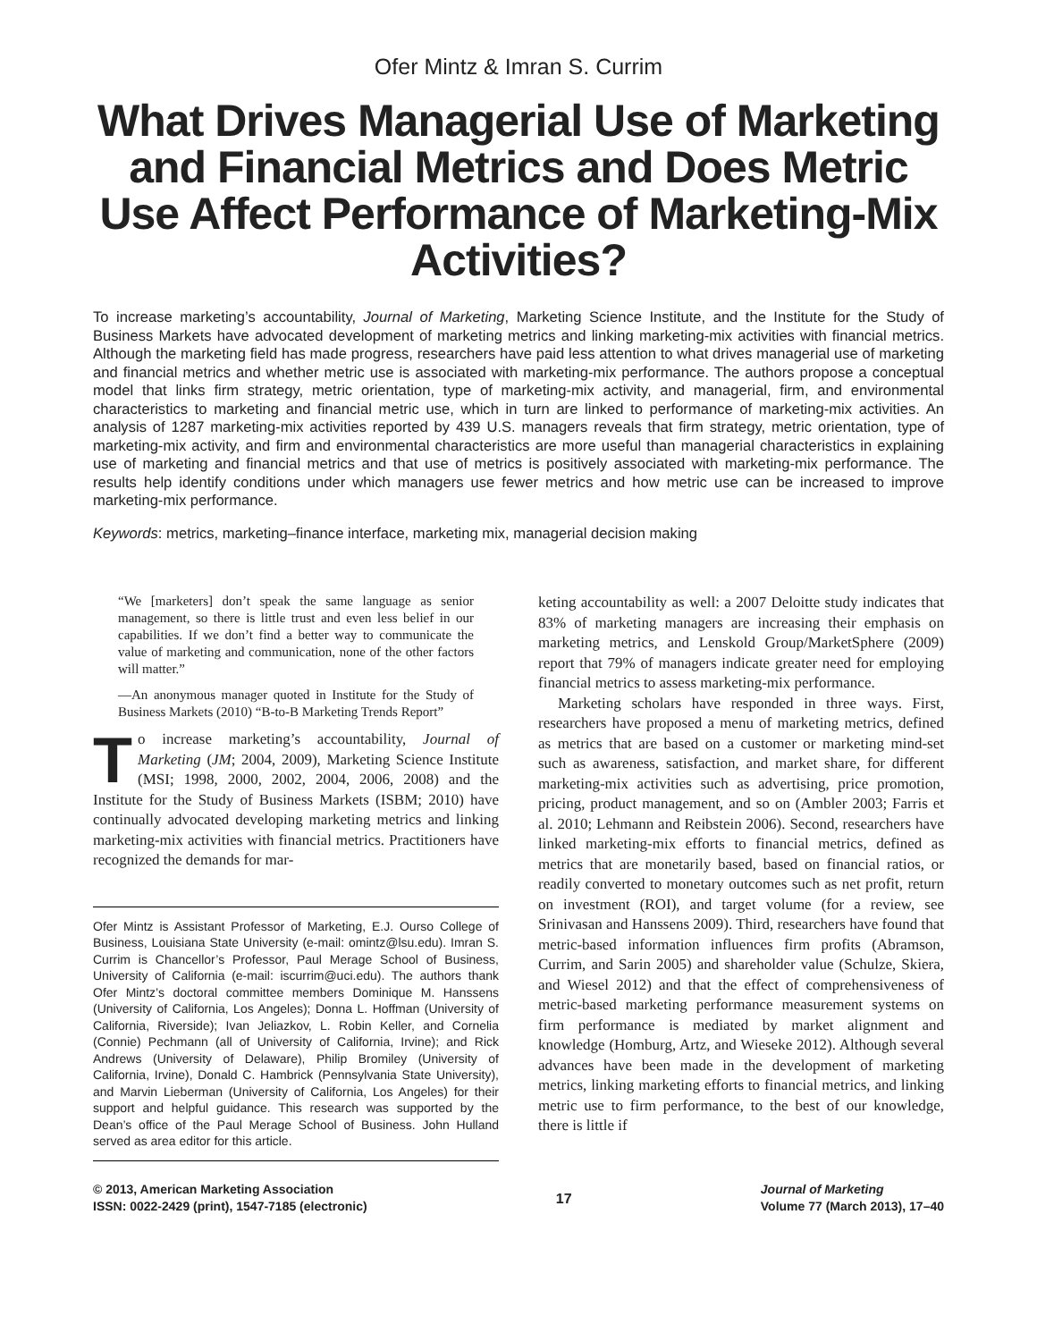Ofer Mintz & Imran S. Currim
What Drives Managerial Use of Marketing and Financial Metrics and Does Metric Use Affect Performance of Marketing-Mix Activities?
To increase marketing’s accountability, Journal of Marketing, Marketing Science Institute, and the Institute for the Study of Business Markets have advocated development of marketing metrics and linking marketing-mix activities with financial metrics. Although the marketing field has made progress, researchers have paid less attention to what drives managerial use of marketing and financial metrics and whether metric use is associated with marketing-mix performance. The authors propose a conceptual model that links firm strategy, metric orientation, type of marketing-mix activity, and managerial, firm, and environmental characteristics to marketing and financial metric use, which in turn are linked to performance of marketing-mix activities. An analysis of 1287 marketing-mix activities reported by 439 U.S. managers reveals that firm strategy, metric orientation, type of marketing-mix activity, and firm and environmental characteristics are more useful than managerial characteristics in explaining use of marketing and financial metrics and that use of metrics is positively associated with marketing-mix performance. The results help identify conditions under which managers use fewer metrics and how metric use can be increased to improve marketing-mix performance.
Keywords: metrics, marketing–finance interface, marketing mix, managerial decision making
“We [marketers] don’t speak the same language as senior management, so there is little trust and even less belief in our capabilities. If we don’t find a better way to communicate the value of marketing and communication, none of the other factors will matter.”
—An anonymous manager quoted in Institute for the Study of Business Markets (2010) “B-to-B Marketing Trends Report”
To increase marketing’s accountability, Journal of Marketing (JM; 2004, 2009), Marketing Science Institute (MSI; 1998, 2000, 2002, 2004, 2006, 2008) and the Institute for the Study of Business Markets (ISBM; 2010) have continually advocated developing marketing metrics and linking marketing-mix activities with financial metrics. Practitioners have recognized the demands for mar-
Ofer Mintz is Assistant Professor of Marketing, E.J. Ourso College of Business, Louisiana State University (e-mail: omintz@lsu.edu). Imran S. Currim is Chancellor’s Professor, Paul Merage School of Business, University of California (e-mail: iscurrim@uci.edu). The authors thank Ofer Mintz’s doctoral committee members Dominique M. Hanssens (University of California, Los Angeles); Donna L. Hoffman (University of California, Riverside); Ivan Jeliazkov, L. Robin Keller, and Cornelia (Connie) Pechmann (all of University of California, Irvine); and Rick Andrews (University of Delaware), Philip Bromiley (University of California, Irvine), Donald C. Hambrick (Pennsylvania State University), and Marvin Lieberman (University of California, Los Angeles) for their support and helpful guidance. This research was supported by the Dean’s office of the Paul Merage School of Business. John Hulland served as area editor for this article.
keting accountability as well: a 2007 Deloitte study indicates that 83% of marketing managers are increasing their emphasis on marketing metrics, and Lenskold Group/MarketSphere (2009) report that 79% of managers indicate greater need for employing financial metrics to assess marketing-mix performance.
Marketing scholars have responded in three ways. First, researchers have proposed a menu of marketing metrics, defined as metrics that are based on a customer or marketing mind-set such as awareness, satisfaction, and market share, for different marketing-mix activities such as advertising, price promotion, pricing, product management, and so on (Ambler 2003; Farris et al. 2010; Lehmann and Reibstein 2006). Second, researchers have linked marketing-mix efforts to financial metrics, defined as metrics that are monetarily based, based on financial ratios, or readily converted to monetary outcomes such as net profit, return on investment (ROI), and target volume (for a review, see Srinivasan and Hanssens 2009). Third, researchers have found that metric-based information influences firm profits (Abramson, Currim, and Sarin 2005) and shareholder value (Schulze, Skiera, and Wiesel 2012) and that the effect of comprehensiveness of metric-based marketing performance measurement systems on firm performance is mediated by market alignment and knowledge (Homburg, Artz, and Wieseke 2012). Although several advances have been made in the development of marketing metrics, linking marketing efforts to financial metrics, and linking metric use to firm performance, to the best of our knowledge, there is little if
© 2013, American Marketing Association
ISSN: 0022-2429 (print), 1547-7185 (electronic)
17
Journal of Marketing
Volume 77 (March 2013), 17–40